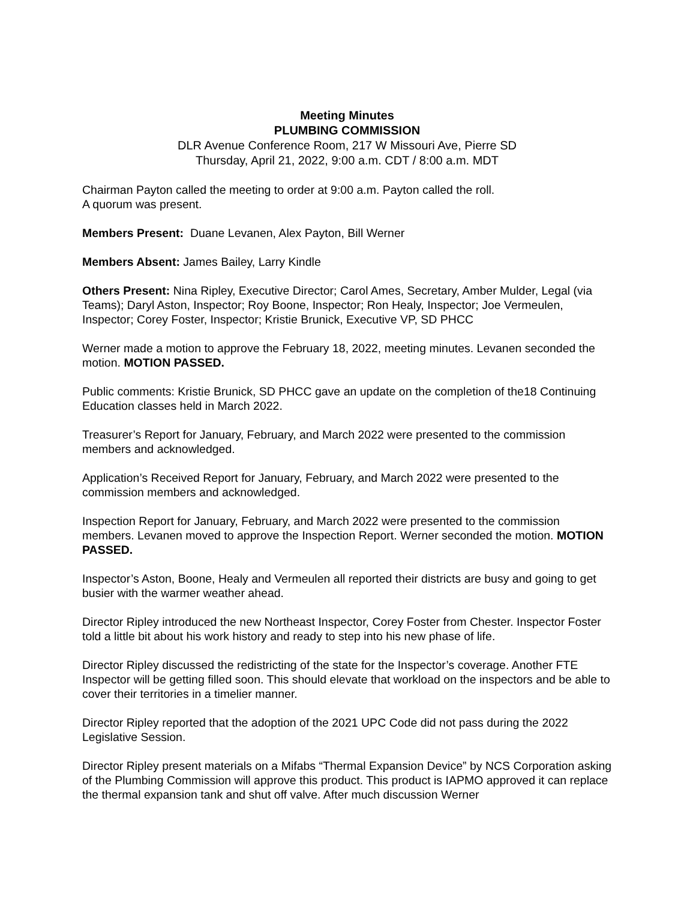Meeting Minutes
PLUMBING COMMISSION
DLR Avenue Conference Room, 217 W Missouri Ave, Pierre SD
Thursday, April 21, 2022, 9:00 a.m. CDT / 8:00 a.m. MDT
Chairman Payton called the meeting to order at 9:00 a.m. Payton called the roll.
A quorum was present.
Members Present: Duane Levanen, Alex Payton, Bill Werner
Members Absent: James Bailey, Larry Kindle
Others Present: Nina Ripley, Executive Director; Carol Ames, Secretary, Amber Mulder, Legal (via Teams); Daryl Aston, Inspector; Roy Boone, Inspector; Ron Healy, Inspector; Joe Vermeulen, Inspector; Corey Foster, Inspector; Kristie Brunick, Executive VP, SD PHCC
Werner made a motion to approve the February 18, 2022, meeting minutes. Levanen seconded the motion. MOTION PASSED.
Public comments: Kristie Brunick, SD PHCC gave an update on the completion of the18 Continuing Education classes held in March 2022.
Treasurer’s Report for January, February, and March 2022 were presented to the commission members and acknowledged.
Application’s Received Report for January, February, and March 2022 were presented to the commission members and acknowledged.
Inspection Report for January, February, and March 2022 were presented to the commission members. Levanen moved to approve the Inspection Report. Werner seconded the motion. MOTION PASSED.
Inspector’s Aston, Boone, Healy and Vermeulen all reported their districts are busy and going to get busier with the warmer weather ahead.
Director Ripley introduced the new Northeast Inspector, Corey Foster from Chester. Inspector Foster told a little bit about his work history and ready to step into his new phase of life.
Director Ripley discussed the redistricting of the state for the Inspector’s coverage. Another FTE Inspector will be getting filled soon. This should elevate that workload on the inspectors and be able to cover their territories in a timelier manner.
Director Ripley reported that the adoption of the 2021 UPC Code did not pass during the 2022 Legislative Session.
Director Ripley present materials on a Mifabs “Thermal Expansion Device” by NCS Corporation asking of the Plumbing Commission will approve this product. This product is IAPMO approved it can replace the thermal expansion tank and shut off valve. After much discussion Werner